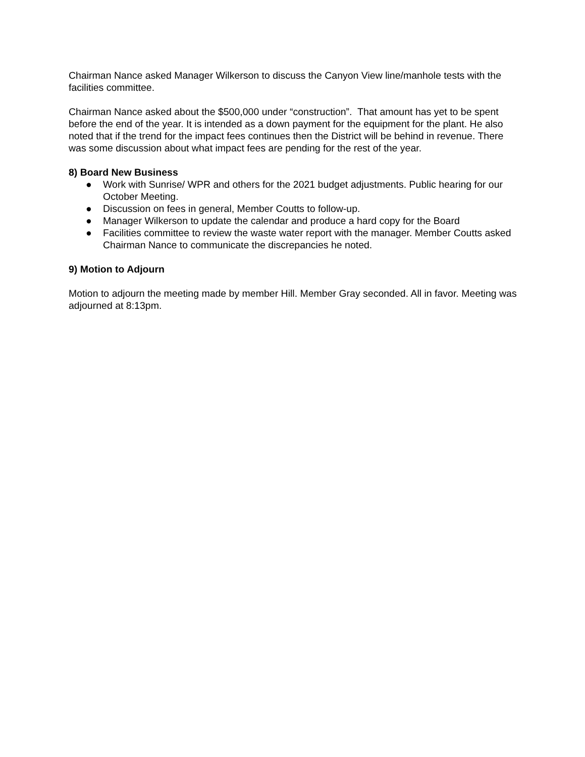Chairman Nance asked Manager Wilkerson to discuss the Canyon View line/manhole tests with the facilities committee.
Chairman Nance asked about the $500,000 under “construction”. That amount has yet to be spent before the end of the year. It is intended as a down payment for the equipment for the plant. He also noted that if the trend for the impact fees continues then the District will be behind in revenue. There was some discussion about what impact fees are pending for the rest of the year.
8) Board New Business
● Work with Sunrise/ WPR and others for the 2021 budget adjustments. Public hearing for our October Meeting.
● Discussion on fees in general, Member Coutts to follow-up.
● Manager Wilkerson to update the calendar and produce a hard copy for the Board
● Facilities committee to review the waste water report with the manager. Member Coutts asked Chairman Nance to communicate the discrepancies he noted.
9) Motion to Adjourn
Motion to adjourn the meeting made by member Hill. Member Gray seconded. All in favor. Meeting was adjourned at 8:13pm.